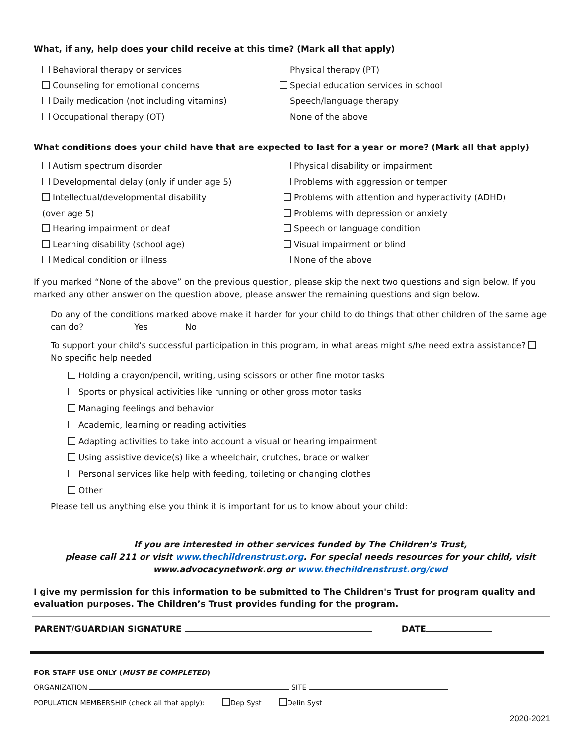What, if any, help does your child receive at this time? (Mark all that apply)
Behavioral therapy or services
Counseling for emotional concerns
Daily medication (not including vitamins)
Occupational therapy (OT)
Physical therapy (PT)
Special education services in school
Speech/language therapy
None of the above
What conditions does your child have that are expected to last for a year or more? (Mark all that apply)
Autism spectrum disorder
Developmental delay (only if under age 5)
Intellectual/developmental disability
(over age 5)
Hearing impairment or deaf
Learning disability (school age)
Medical condition or illness
Physical disability or impairment
Problems with aggression or temper
Problems with attention and hyperactivity (ADHD)
Problems with depression or anxiety
Speech or language condition
Visual impairment or blind
None of the above
If you marked “None of the above” on the previous question, please skip the next two questions and sign below. If you marked any other answer on the question above, please answer the remaining questions and sign below.
Do any of the conditions marked above make it harder for your child to do things that other children of the same age can do? Yes No
To support your child’s successful participation in this program, in what areas might s/he need extra assistance? No specific help needed
Holding a crayon/pencil, writing, using scissors or other fine motor tasks
Sports or physical activities like running or other gross motor tasks
Managing feelings and behavior
Academic, learning or reading activities
Adapting activities to take into account a visual or hearing impairment
Using assistive device(s) like a wheelchair, crutches, brace or walker
Personal services like help with feeding, toileting or changing clothes
Other
Please tell us anything else you think it is important for us to know about your child:
If you are interested in other services funded by The Children’s Trust,
please call 211 or visit www.thechildrenstrust.org. For special needs resources for your child, visit
www.advocacynetwork.org or www.thechildrenstrust.org/cwd
I give my permission for this information to be submitted to The Children's Trust for program quality and evaluation purposes. The Children’s Trust provides funding for the program.
PARENT/GUARDIAN SIGNATURE DATE
FOR STAFF USE ONLY (MUST BE COMPLETED)
ORGANIZATION SITE
POPULATION MEMBERSHIP (check all that apply): Dep Syst Delin Syst
2020-2021